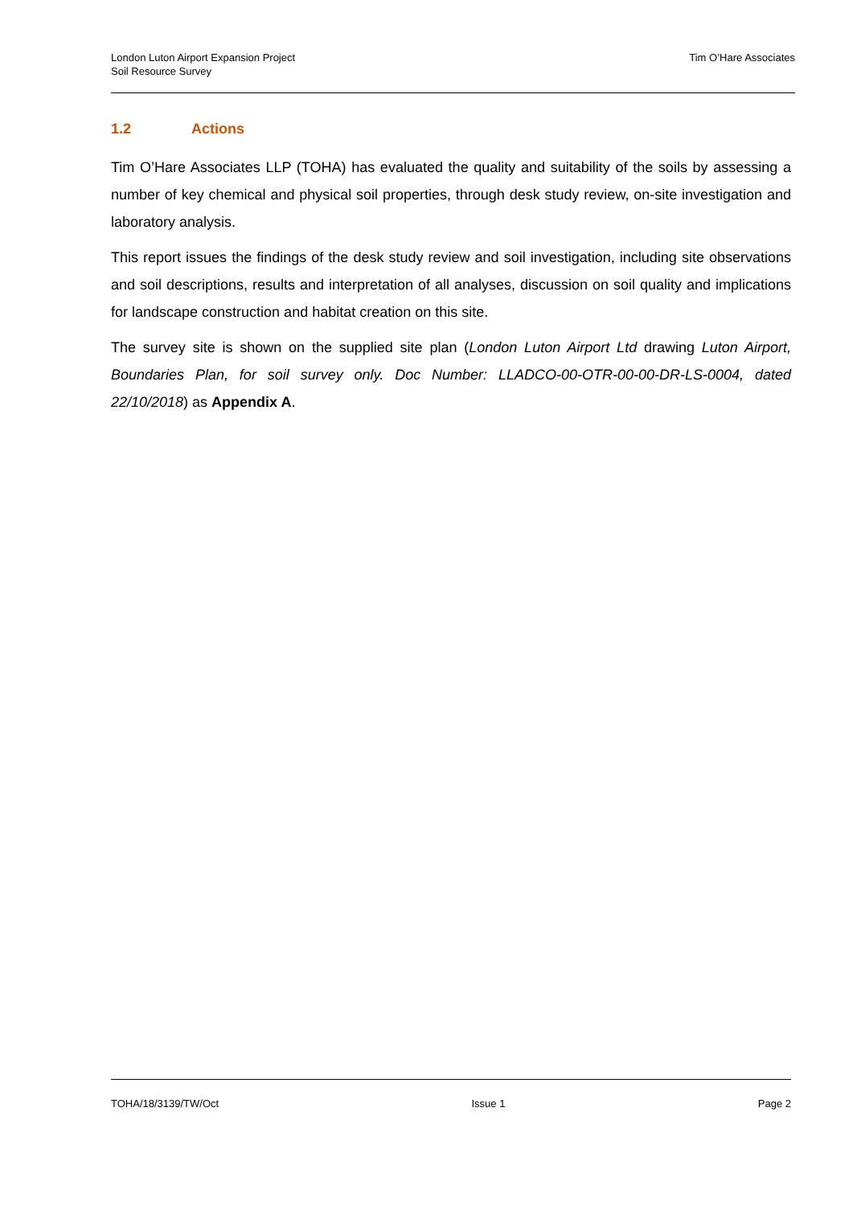London Luton Airport Expansion Project
Soil Resource Survey
Tim O’Hare Associates
1.2 Actions
Tim O’Hare Associates LLP (TOHA) has evaluated the quality and suitability of the soils by assessing a number of key chemical and physical soil properties, through desk study review, on-site investigation and laboratory analysis.
This report issues the findings of the desk study review and soil investigation, including site observations and soil descriptions, results and interpretation of all analyses, discussion on soil quality and implications for landscape construction and habitat creation on this site.
The survey site is shown on the supplied site plan (London Luton Airport Ltd drawing Luton Airport, Boundaries Plan, for soil survey only. Doc Number: LLADCO-00-OTR-00-00-DR-LS-0004, dated 22/10/2018) as Appendix A.
TOHA/18/3139/TW/Oct Issue 1 Page 2